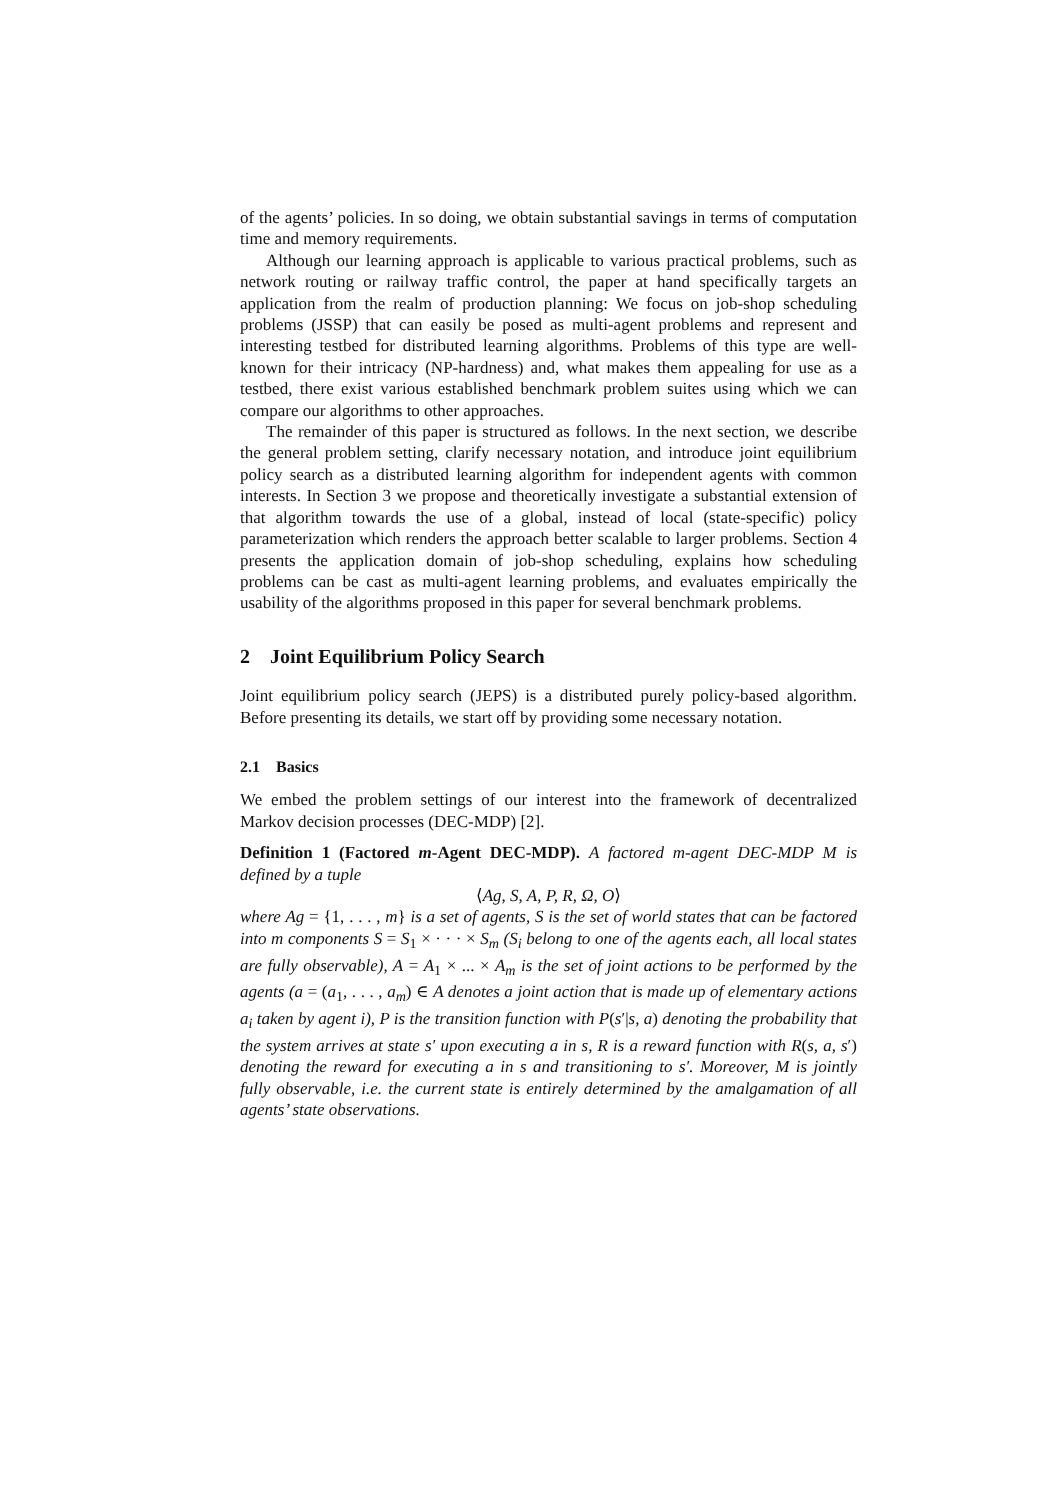of the agents’ policies. In so doing, we obtain substantial savings in terms of computation time and memory requirements.
Although our learning approach is applicable to various practical problems, such as network routing or railway traffic control, the paper at hand specifically targets an application from the realm of production planning: We focus on job-shop scheduling problems (JSSP) that can easily be posed as multi-agent problems and represent and interesting testbed for distributed learning algorithms. Problems of this type are well-known for their intricacy (NP-hardness) and, what makes them appealing for use as a testbed, there exist various established benchmark problem suites using which we can compare our algorithms to other approaches.
The remainder of this paper is structured as follows. In the next section, we describe the general problem setting, clarify necessary notation, and introduce joint equilibrium policy search as a distributed learning algorithm for independent agents with common interests. In Section 3 we propose and theoretically investigate a substantial extension of that algorithm towards the use of a global, instead of local (state-specific) policy parameterization which renders the approach better scalable to larger problems. Section 4 presents the application domain of job-shop scheduling, explains how scheduling problems can be cast as multi-agent learning problems, and evaluates empirically the usability of the algorithms proposed in this paper for several benchmark problems.
2 Joint Equilibrium Policy Search
Joint equilibrium policy search (JEPS) is a distributed purely policy-based algorithm. Before presenting its details, we start off by providing some necessary notation.
2.1 Basics
We embed the problem settings of our interest into the framework of decentralized Markov decision processes (DEC-MDP) [2].
Definition 1 (Factored m-Agent DEC-MDP). A factored m-agent DEC-MDP M is defined by a tuple
⟨Ag, S, A, P, R, Ω, O⟩
where Ag = {1, . . . , m} is a set of agents, S is the set of world states that can be factored into m components S = S<sub>1</sub> × · · · × S<sub>m</sub> (S<sub>i</sub> belong to one of the agents each, all local states are fully observable), A = A<sub>1</sub> × ... × A<sub>m</sub> is the set of joint actions to be performed by the agents (a = (a<sub>1</sub>, . . . , a<sub>m</sub>) ∈ A denotes a joint action that is made up of elementary actions a<sub>i</sub> taken by agent i), P is the transition function with P(s′|s, a) denoting the probability that the system arrives at state s′ upon executing a in s, R is a reward function with R(s, a, s′) denoting the reward for executing a in s and transitioning to s′. Moreover, M is jointly fully observable, i.e. the current state is entirely determined by the amalgamation of all agents’ state observations.